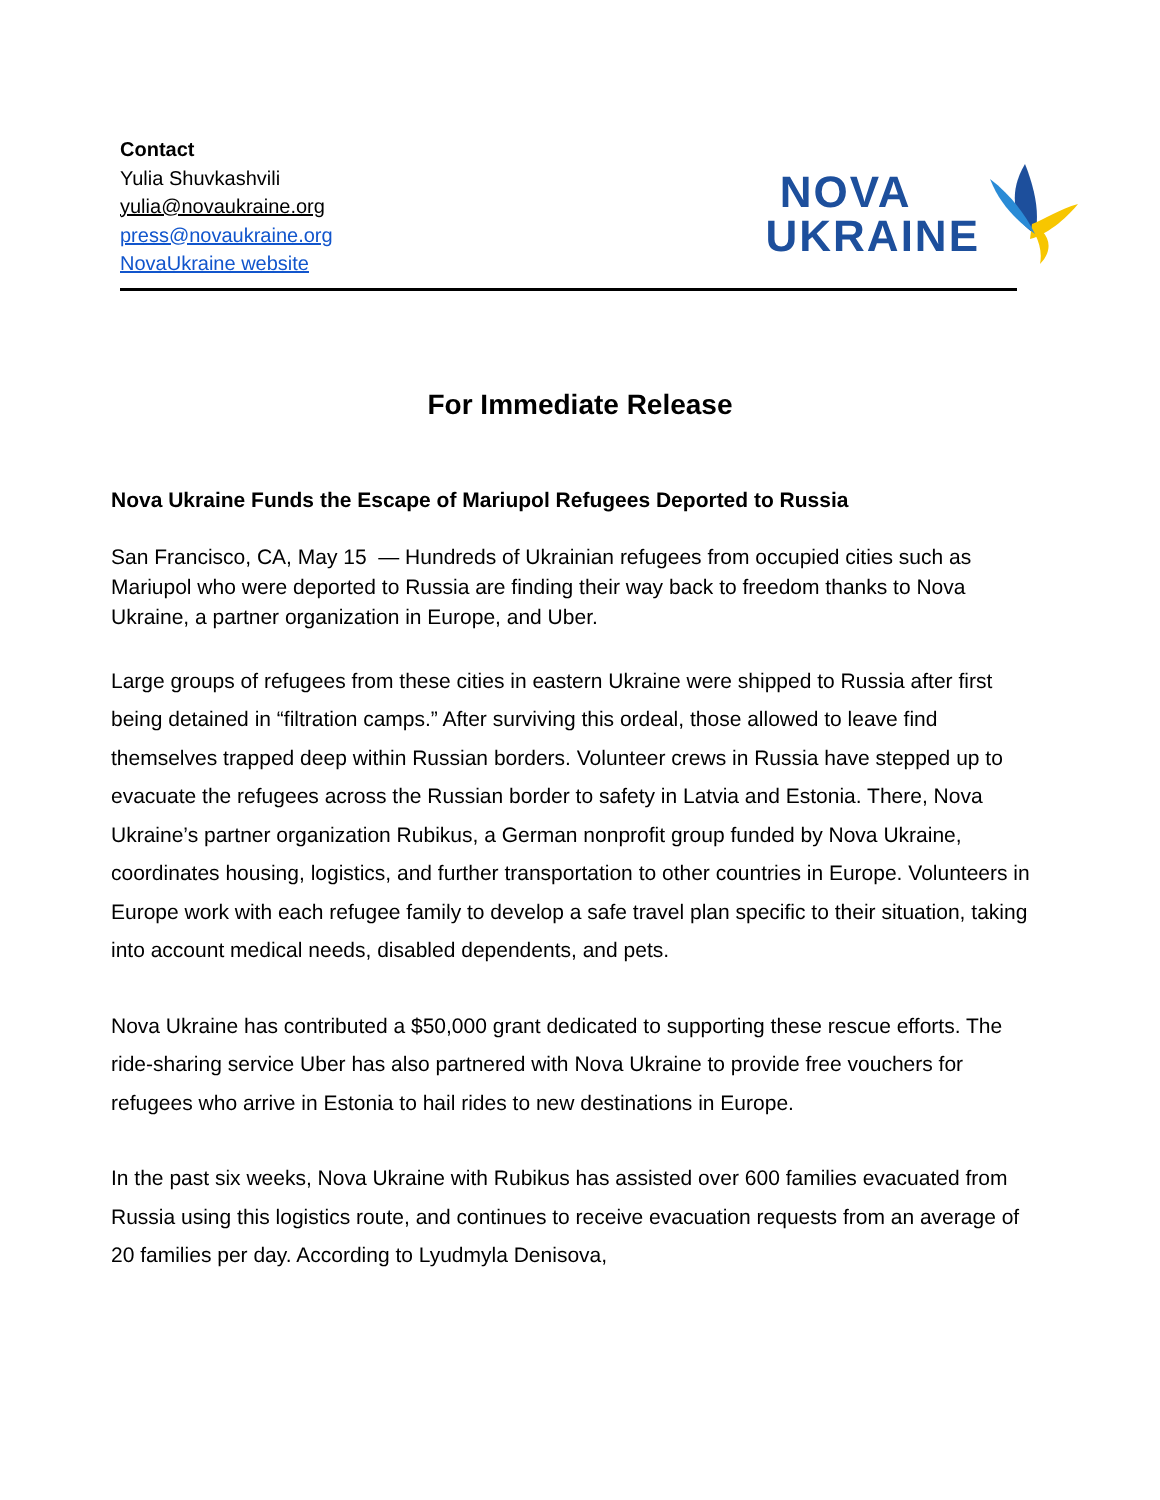Contact
Yulia Shuvkashvili
yulia@novaukraine.org
press@novaukraine.org
NovaUkraine website
NOVA
UKRAINE
For Immediate Release
Nova Ukraine Funds the Escape of Mariupol Refugees Deported to Russia
San Francisco, CA, May 15 — Hundreds of Ukrainian refugees from occupied cities such as Mariupol who were deported to Russia are finding their way back to freedom thanks to Nova Ukraine, a partner organization in Europe, and Uber.
Large groups of refugees from these cities in eastern Ukraine were shipped to Russia after first being detained in “filtration camps.” After surviving this ordeal, those allowed to leave find themselves trapped deep within Russian borders. Volunteer crews in Russia have stepped up to evacuate the refugees across the Russian border to safety in Latvia and Estonia. There, Nova Ukraine’s partner organization Rubikus, a German nonprofit group funded by Nova Ukraine, coordinates housing, logistics, and further transportation to other countries in Europe. Volunteers in Europe work with each refugee family to develop a safe travel plan specific to their situation, taking into account medical needs, disabled dependents, and pets.
Nova Ukraine has contributed a $50,000 grant dedicated to supporting these rescue efforts. The ride-sharing service Uber has also partnered with Nova Ukraine to provide free vouchers for refugees who arrive in Estonia to hail rides to new destinations in Europe.
In the past six weeks, Nova Ukraine with Rubikus has assisted over 600 families evacuated from Russia using this logistics route, and continues to receive evacuation requests from an average of 20 families per day. According to Lyudmyla Denisova,